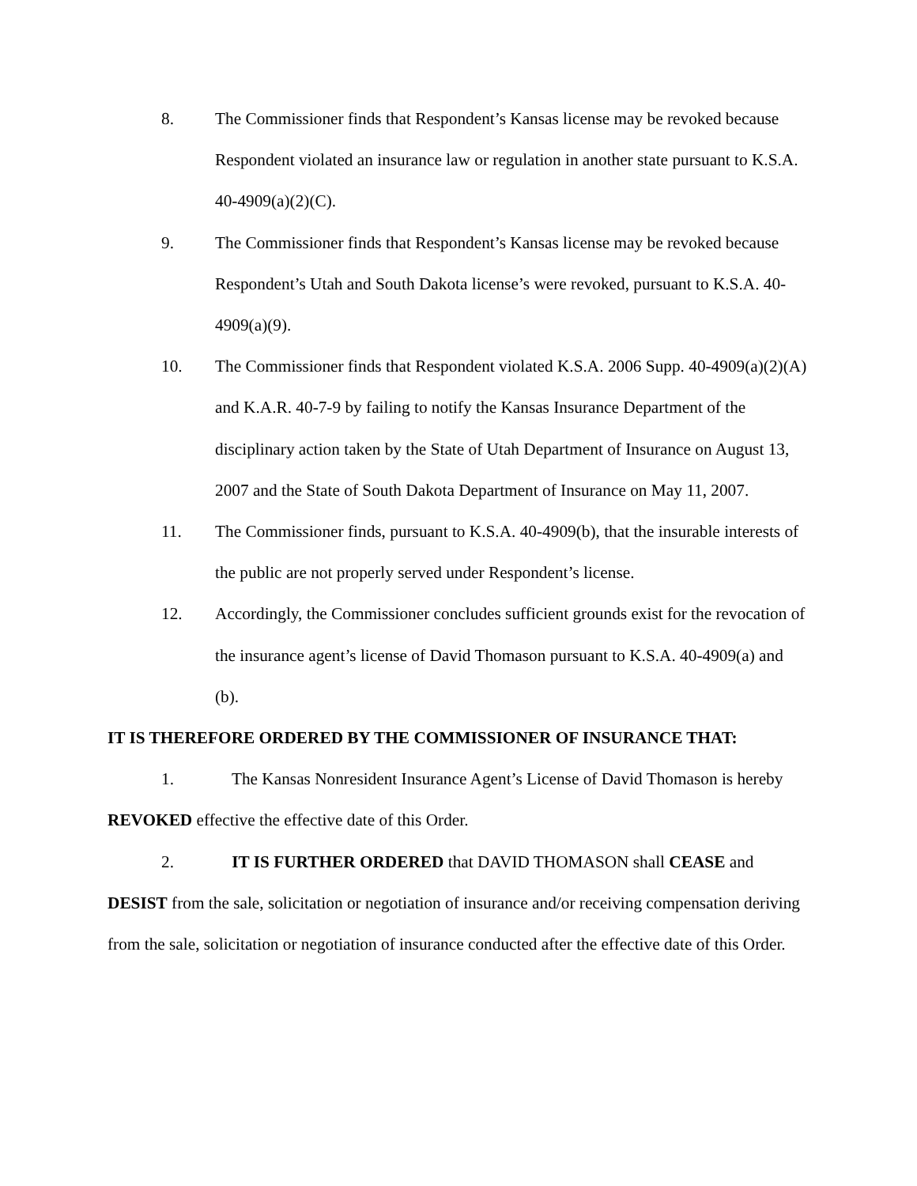8. The Commissioner finds that Respondent’s Kansas license may be revoked because Respondent violated an insurance law or regulation in another state pursuant to K.S.A. 40-4909(a)(2)(C).
9. The Commissioner finds that Respondent’s Kansas license may be revoked because Respondent’s Utah and South Dakota license’s were revoked, pursuant to K.S.A. 40-4909(a)(9).
10. The Commissioner finds that Respondent violated K.S.A. 2006 Supp. 40-4909(a)(2)(A) and K.A.R. 40-7-9 by failing to notify the Kansas Insurance Department of the disciplinary action taken by the State of Utah Department of Insurance on August 13, 2007 and the State of South Dakota Department of Insurance on May 11, 2007.
11. The Commissioner finds, pursuant to K.S.A. 40-4909(b), that the insurable interests of the public are not properly served under Respondent’s license.
12. Accordingly, the Commissioner concludes sufficient grounds exist for the revocation of the insurance agent’s license of David Thomason pursuant to K.S.A. 40-4909(a) and (b).
IT IS THEREFORE ORDERED BY THE COMMISSIONER OF INSURANCE THAT:
1. The Kansas Nonresident Insurance Agent’s License of David Thomason is hereby REVOKED effective the effective date of this Order.
2. IT IS FURTHER ORDERED that DAVID THOMASON shall CEASE and DESIST from the sale, solicitation or negotiation of insurance and/or receiving compensation deriving from the sale, solicitation or negotiation of insurance conducted after the effective date of this Order.